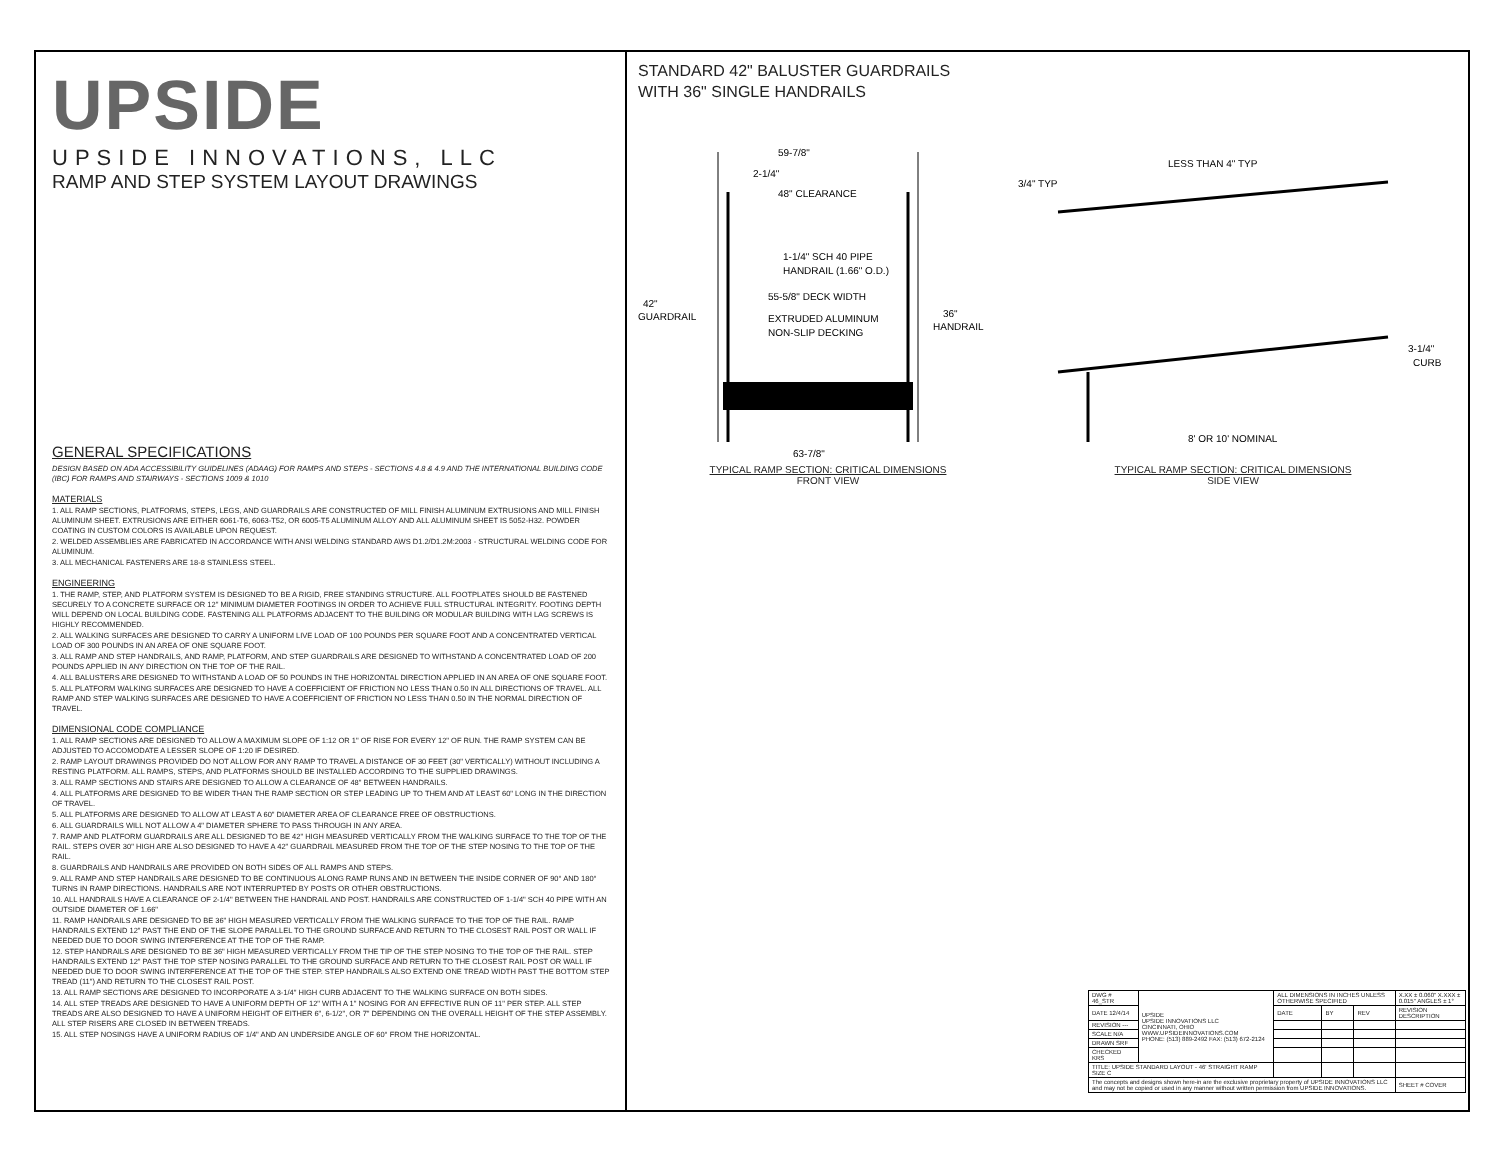UPSIDE
UPSIDE INNOVATIONS, LLC
RAMP AND STEP SYSTEM LAYOUT DRAWINGS
GENERAL SPECIFICATIONS
DESIGN BASED ON ADA ACCESSIBILITY GUIDELINES (ADAAG) FOR RAMPS AND STEPS - SECTIONS 4.8 & 4.9 AND THE INTERNATIONAL BUILDING CODE (IBC) FOR RAMPS AND STAIRWAYS - SECTIONS 1009 & 1010
MATERIALS
1. ALL RAMP SECTIONS, PLATFORMS, STEPS, LEGS, AND GUARDRAILS ARE CONSTRUCTED OF MILL FINISH ALUMINUM EXTRUSIONS AND MILL FINISH ALUMINUM SHEET. EXTRUSIONS ARE EITHER 6061-T6, 6063-T52, OR 6005-T5 ALUMINUM ALLOY AND ALL ALUMINUM SHEET IS 5052-H32. POWDER COATING IN CUSTOM COLORS IS AVAILABLE UPON REQUEST.
2. WELDED ASSEMBLIES ARE FABRICATED IN ACCORDANCE WITH ANSI WELDING STANDARD AWS D1.2/D1.2M:2003 - STRUCTURAL WELDING CODE FOR ALUMINUM.
3. ALL MECHANICAL FASTENERS ARE 18-8 STAINLESS STEEL.
ENGINEERING
1. THE RAMP, STEP, AND PLATFORM SYSTEM IS DESIGNED TO BE A RIGID, FREE STANDING STRUCTURE. ALL FOOTPLATES SHOULD BE FASTENED SECURELY TO A CONCRETE SURFACE OR 12" MINIMUM DIAMETER FOOTINGS IN ORDER TO ACHIEVE FULL STRUCTURAL INTEGRITY. FOOTING DEPTH WILL DEPEND ON LOCAL BUILDING CODE. FASTENING ALL PLATFORMS ADJACENT TO THE BUILDING OR MODULAR BUILDING WITH LAG SCREWS IS HIGHLY RECOMMENDED.
2. ALL WALKING SURFACES ARE DESIGNED TO CARRY A UNIFORM LIVE LOAD OF 100 POUNDS PER SQUARE FOOT AND A CONCENTRATED VERTICAL LOAD OF 300 POUNDS IN AN AREA OF ONE SQUARE FOOT.
3. ALL RAMP AND STEP HANDRAILS, AND RAMP, PLATFORM, AND STEP GUARDRAILS ARE DESIGNED TO WITHSTAND A CONCENTRATED LOAD OF 200 POUNDS APPLIED IN ANY DIRECTION ON THE TOP OF THE RAIL.
4. ALL BALUSTERS ARE DESIGNED TO WITHSTAND A LOAD OF 50 POUNDS IN THE HORIZONTAL DIRECTION APPLIED IN AN AREA OF ONE SQUARE FOOT.
5. ALL PLATFORM WALKING SURFACES ARE DESIGNED TO HAVE A COEFFICIENT OF FRICTION NO LESS THAN 0.50 IN ALL DIRECTIONS OF TRAVEL. ALL RAMP AND STEP WALKING SURFACES ARE DESIGNED TO HAVE A COEFFICIENT OF FRICTION NO LESS THAN 0.50 IN THE NORMAL DIRECTION OF TRAVEL.
DIMENSIONAL CODE COMPLIANCE
1. ALL RAMP SECTIONS ARE DESIGNED TO ALLOW A MAXIMUM SLOPE OF 1:12 OR 1" OF RISE FOR EVERY 12" OF RUN. THE RAMP SYSTEM CAN BE ADJUSTED TO ACCOMODATE A LESSER SLOPE OF 1:20 IF DESIRED.
2. RAMP LAYOUT DRAWINGS PROVIDED DO NOT ALLOW FOR ANY RAMP TO TRAVEL A DISTANCE OF 30 FEET (30" VERTICALLY) WITHOUT INCLUDING A RESTING PLATFORM. ALL RAMPS, STEPS, AND PLATFORMS SHOULD BE INSTALLED ACCORDING TO THE SUPPLIED DRAWINGS.
3. ALL RAMP SECTIONS AND STAIRS ARE DESIGNED TO ALLOW A CLEARANCE OF 48" BETWEEN HANDRAILS.
4. ALL PLATFORMS ARE DESIGNED TO BE WIDER THAN THE RAMP SECTION OR STEP LEADING UP TO THEM AND AT LEAST 60" LONG IN THE DIRECTION OF TRAVEL.
5. ALL PLATFORMS ARE DESIGNED TO ALLOW AT LEAST A 60" DIAMETER AREA OF CLEARANCE FREE OF OBSTRUCTIONS.
6. ALL GUARDRAILS WILL NOT ALLOW A 4" DIAMETER SPHERE TO PASS THROUGH IN ANY AREA.
7. RAMP AND PLATFORM GUARDRAILS ARE ALL DESIGNED TO BE 42" HIGH MEASURED VERTICALLY FROM THE WALKING SURFACE TO THE TOP OF THE RAIL. STEPS OVER 30" HIGH ARE ALSO DESIGNED TO HAVE A 42" GUARDRAIL MEASURED FROM THE TOP OF THE STEP NOSING TO THE TOP OF THE RAIL.
8. GUARDRAILS AND HANDRAILS ARE PROVIDED ON BOTH SIDES OF ALL RAMPS AND STEPS.
9. ALL RAMP AND STEP HANDRAILS ARE DESIGNED TO BE CONTINUOUS ALONG RAMP RUNS AND IN BETWEEN THE INSIDE CORNER OF 90° AND 180° TURNS IN RAMP DIRECTIONS. HANDRAILS ARE NOT INTERRUPTED BY POSTS OR OTHER OBSTRUCTIONS.
10. ALL HANDRAILS HAVE A CLEARANCE OF 2-1/4" BETWEEN THE HANDRAIL AND POST. HANDRAILS ARE CONSTRUCTED OF 1-1/4" SCH 40 PIPE WITH AN OUTSIDE DIAMETER OF 1.66"
11. RAMP HANDRAILS ARE DESIGNED TO BE 36" HIGH MEASURED VERTICALLY FROM THE WALKING SURFACE TO THE TOP OF THE RAIL. RAMP HANDRAILS EXTEND 12" PAST THE END OF THE SLOPE PARALLEL TO THE GROUND SURFACE AND RETURN TO THE CLOSEST RAIL POST OR WALL IF NEEDED DUE TO DOOR SWING INTERFERENCE AT THE TOP OF THE RAMP.
12. STEP HANDRAILS ARE DESIGNED TO BE 36" HIGH MEASURED VERTICALLY FROM THE TIP OF THE STEP NOSING TO THE TOP OF THE RAIL. STEP HANDRAILS EXTEND 12" PAST THE TOP STEP NOSING PARALLEL TO THE GROUND SURFACE AND RETURN TO THE CLOSEST RAIL POST OR WALL IF NEEDED DUE TO DOOR SWING INTERFERENCE AT THE TOP OF THE STEP. STEP HANDRAILS ALSO EXTEND ONE TREAD WIDTH PAST THE BOTTOM STEP TREAD (11") AND RETURN TO THE CLOSEST RAIL POST.
13. ALL RAMP SECTIONS ARE DESIGNED TO INCORPORATE A 3-1/4" HIGH CURB ADJACENT TO THE WALKING SURFACE ON BOTH SIDES.
14. ALL STEP TREADS ARE DESIGNED TO HAVE A UNIFORM DEPTH OF 12" WITH A 1" NOSING FOR AN EFFECTIVE RUN OF 11" PER STEP. ALL STEP TREADS ARE ALSO DESIGNED TO HAVE A UNIFORM HEIGHT OF EITHER 6", 6-1/2", OR 7" DEPENDING ON THE OVERALL HEIGHT OF THE STEP ASSEMBLY. ALL STEP RISERS ARE CLOSED IN BETWEEN TREADS.
15. ALL STEP NOSINGS HAVE A UNIFORM RADIUS OF 1/4" AND AN UNDERSIDE ANGLE OF 60° FROM THE HORIZONTAL.
STANDARD 42" BALUSTER GUARDRAILS
WITH 36" SINGLE HANDRAILS
59-7/8"
2-1/4"
48" CLEARANCE
1-1/4" SCH 40 PIPE
HANDRAIL (1.66" O.D.)
55-5/8" DECK WIDTH
EXTRUDED ALUMINUM
NON-SLIP DECKING
42"
GUARDRAIL
36"
HANDRAIL
63-7/8"
TYPICAL RAMP SECTION: CRITICAL DIMENSIONS
FRONT VIEW
LESS THAN 4" TYP
3/4" TYP
3-1/4"
CURB
8' OR 10' NOMINAL
TYPICAL RAMP SECTION: CRITICAL DIMENSIONS
SIDE VIEW
| DWG # 46_STR | UPSIDE UPSIDE INNOVATIONS LLC CINCINNATI, OHIO WWW.UPSIDEINNOVATIONS.COM PHONE: (513) 889-2492 FAX: (513) 672-2124 | ALL DIMENSIONS IN INCHES UNLESS OTHERWISE SPECIFIED | | | X.XX ± 0.060" X.XXX ± 0.015" ANGLES ± 1° |
| DATE 12/4/14 | | DATE | BY | REV | REVISION DESCRIPTION |
| REVISION --- | | | | | |
| SCALE N/A | | | | | |
| DRAWN SRF | | | | | |
| CHECKED KRS | | | | | |
| TITLE: UPSIDE STANDARD LAYOUT - 46' STRAIGHT RAMP SIZE C | | | | | |
| The concepts and designs shown here-in are the exclusive proprietary property of UPSIDE INNOVATIONS LLC and may not be copied or used in any manner without written permission from UPSIDE INNOVATIONS. | | | | | SHEET # COVER |